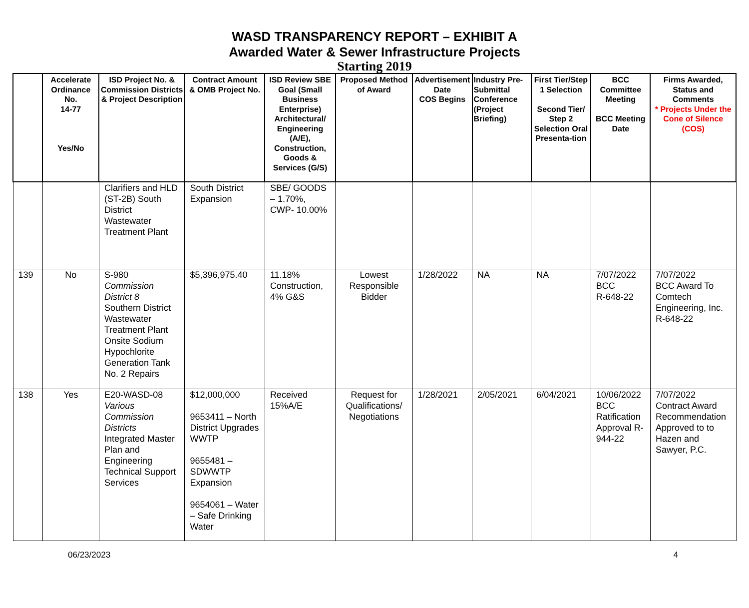WASD TRANSPARENCY REPORT – EXHIBIT A
Awarded Water & Sewer Infrastructure Projects
Starting 2019
| | Accelerate Ordinance No. 14-77 Yes/No | ISD Project No. & Commission Districts & Project Description | Contract Amount & OMB Project No. | ISD Review SBE Goal (Small Business Enterprise) Architectural/ Engineering (A/E), Construction, Goods & Services (G/S) | Proposed Method of Award | Advertisement Date COS Begins | Industry Pre-Submittal Conference (Project Briefing) | First Tier/Step 1 Selection Second Tier/ Step 2 Selection Oral Presenta-tion | BCC Committee Meeting BCC Meeting Date | Firms Awarded, Status and Comments * Projects Under the Cone of Silence (COS) |
| --- | --- | --- | --- | --- | --- | --- | --- | --- | --- | --- |
| | | Clarifiers and HLD (ST-2B) South District Wastewater Treatment Plant | South District Expansion | SBE/ GOODS – 1.70%, CWP- 10.00% | | | | | | |
| 139 | No | S-980 Commission District 8 Southern District Wastewater Treatment Plant Onsite Sodium Hypochlorite Generation Tank No. 2 Repairs | $5,396,975.40 | 11.18% Construction, 4% G&S | Lowest Responsible Bidder | 1/28/2022 | NA | NA | 7/07/2022 BCC R-648-22 | 7/07/2022 BCC Award To Comtech Engineering, Inc. R-648-22 |
| 138 | Yes | E20-WASD-08 Various Commission Districts Integrated Master Plan and Engineering Technical Support Services | $12,000,000 9653411 – North District Upgrades WWTP 9655481 – SDWWTP Expansion 9654061 – Water – Safe Drinking Water | Received 15%A/E | Request for Qualifications/ Negotiations | 1/28/2021 | 2/05/2021 | 6/04/2021 | 10/06/2022 BCC Ratification Approval R-944-22 | 7/07/2022 Contract Award Recommendation Approved to to Hazen and Sawyer, P.C. |
06/23/2023 4